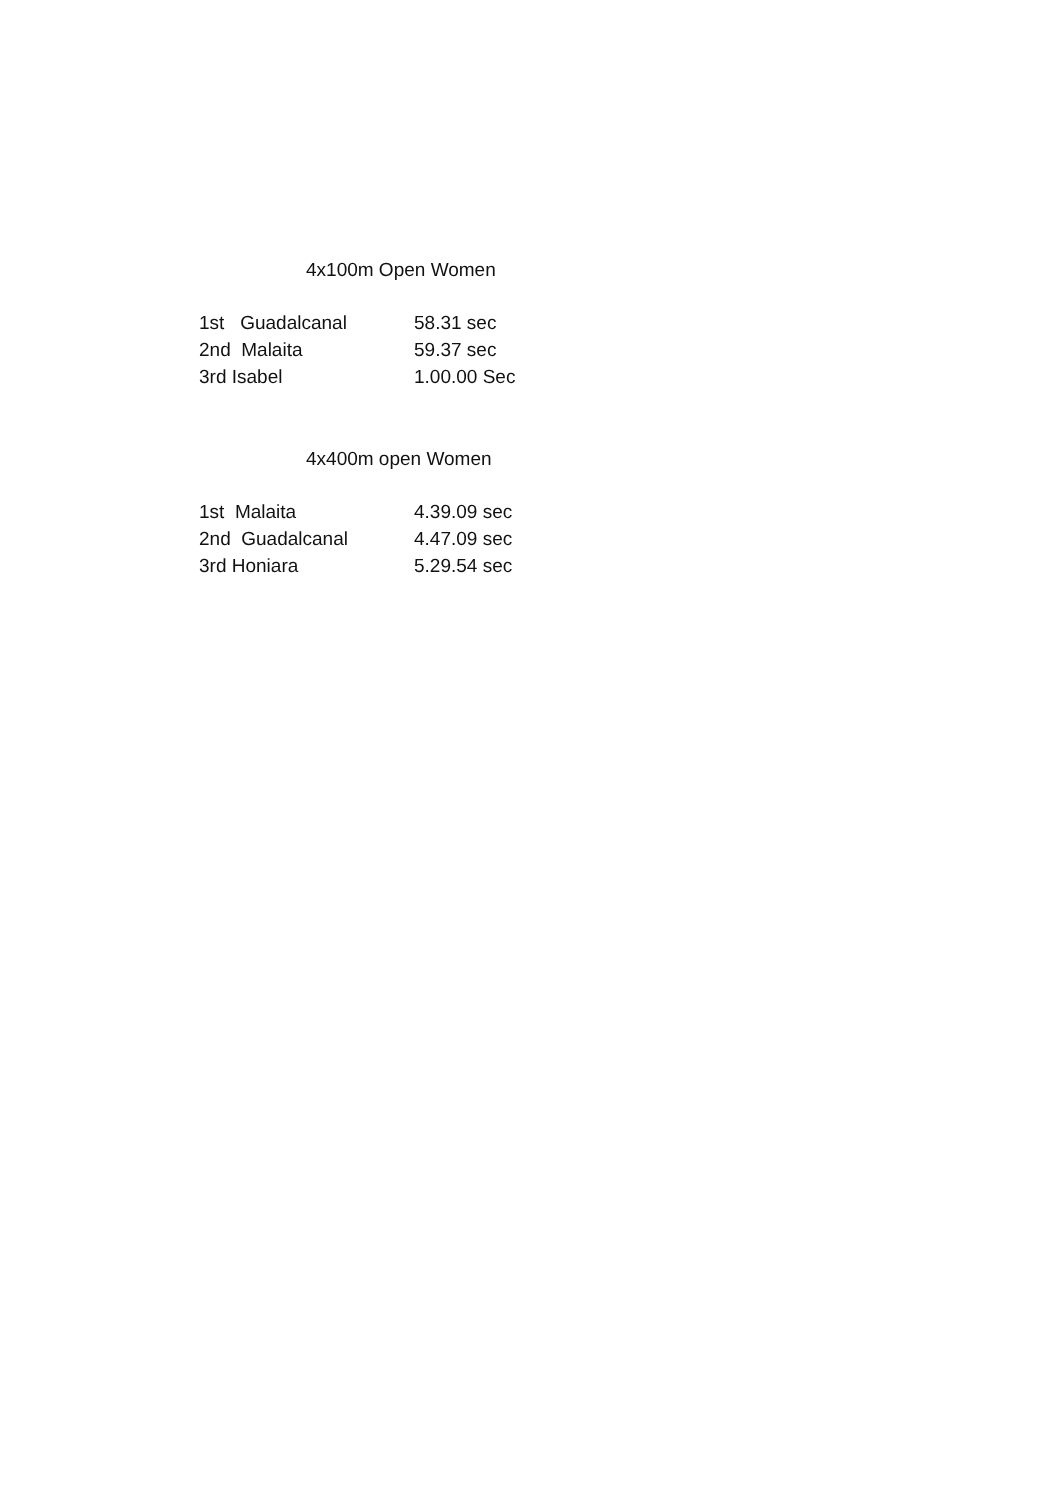4x100m Open Women
| 1st Guadalcanal | 58.31 sec |
| 2nd Malaita | 59.37 sec |
| 3rd Isabel | 1.00.00 Sec |
4x400m open Women
| 1st Malaita | 4.39.09 sec |
| 2nd Guadalcanal | 4.47.09 sec |
| 3rd Honiara | 5.29.54 sec |